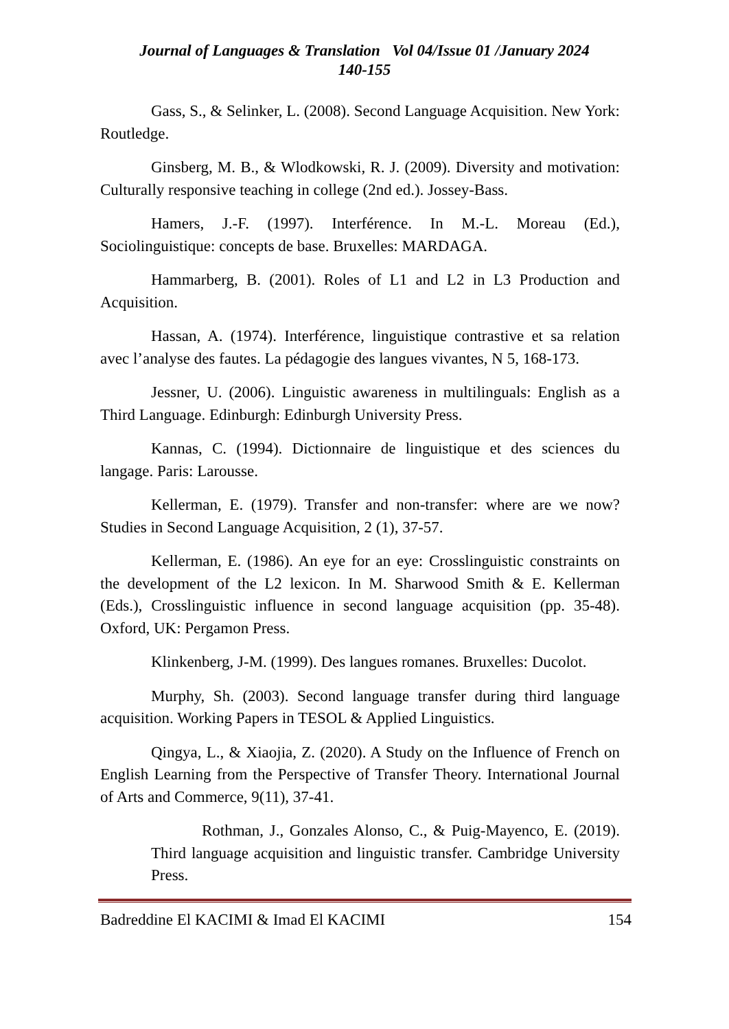Journal of Languages & Translation Vol 04/Issue 01 /January 2024
140-155
Gass, S., & Selinker, L. (2008). Second Language Acquisition. New York: Routledge.
Ginsberg, M. B., & Wlodkowski, R. J. (2009). Diversity and motivation: Culturally responsive teaching in college (2nd ed.). Jossey-Bass.
Hamers, J.-F. (1997). Interférence. In M.-L. Moreau (Ed.), Sociolinguistique: concepts de base. Bruxelles: MARDAGA.
Hammarberg, B. (2001). Roles of L1 and L2 in L3 Production and Acquisition.
Hassan, A. (1974). Interférence, linguistique contrastive et sa relation avec l’analyse des fautes. La pédagogie des langues vivantes, N 5, 168-173.
Jessner, U. (2006). Linguistic awareness in multilinguals: English as a Third Language. Edinburgh: Edinburgh University Press.
Kannas, C. (1994). Dictionnaire de linguistique et des sciences du langage. Paris: Larousse.
Kellerman, E. (1979). Transfer and non-transfer: where are we now? Studies in Second Language Acquisition, 2 (1), 37-57.
Kellerman, E. (1986). An eye for an eye: Crosslinguistic constraints on the development of the L2 lexicon. In M. Sharwood Smith & E. Kellerman (Eds.), Crosslinguistic influence in second language acquisition (pp. 35-48). Oxford, UK: Pergamon Press.
Klinkenberg, J-M. (1999). Des langues romanes. Bruxelles: Ducolot.
Murphy, Sh. (2003). Second language transfer during third language acquisition. Working Papers in TESOL & Applied Linguistics.
Qingya, L., & Xiaojia, Z. (2020). A Study on the Influence of French on English Learning from the Perspective of Transfer Theory. International Journal of Arts and Commerce, 9(11), 37-41.
Rothman, J., Gonzales Alonso, C., & Puig-Mayenco, E. (2019). Third language acquisition and linguistic transfer. Cambridge University Press.
Badreddine El KACIMI & Imad El KACIMI 154